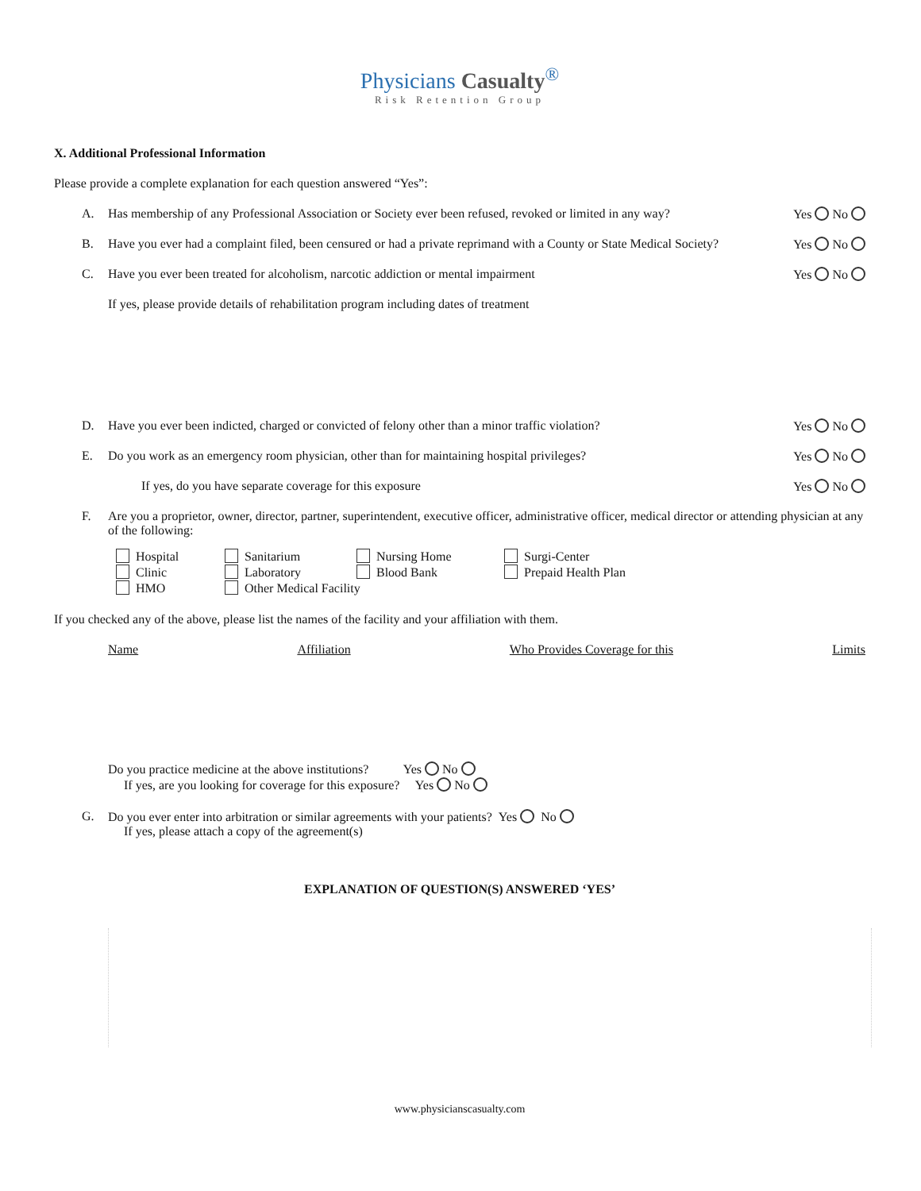Physicians Casualty<sup>®</sup>
Risk Retention Group
X. Additional Professional Information
Please provide a complete explanation for each question answered “Yes”:
A. Has membership of any Professional Association or Society ever been refused, revoked or limited in any way? Yes No
B. Have you ever had a complaint filed, been censured or had a private reprimand with a County or State Medical Society? Yes No
C. Have you ever been treated for alcoholism, narcotic addiction or mental impairment Yes No
If yes, please provide details of rehabilitation program including dates of treatment
D. Have you ever been indicted, charged or convicted of felony other than a minor traffic violation? Yes No
E. Do you work as an emergency room physician, other than for maintaining hospital privileges? Yes No
If yes, do you have separate coverage for this exposure Yes No
F. Are you a proprietor, owner, director, partner, superintendent, executive officer, administrative officer, medical director or attending physician at any of the following:
Hospital
Sanitarium
Nursing Home
Surgi-Center
Clinic
Laboratory
Blood Bank
Prepaid Health Plan
HMO
Other Medical Facility
If you checked any of the above, please list the names of the facility and your affiliation with them.
Name Affiliation Who Provides Coverage for this Limits
Do you practice medicine at the above institutions? Yes No
If yes, are you looking for coverage for this exposure? Yes No
G. Do you ever enter into arbitration or similar agreements with your patients? Yes No
If yes, please attach a copy of the agreement(s)
EXPLANATION OF QUESTION(S) ANSWERED ‘YES’
www.physicianscasualty.com